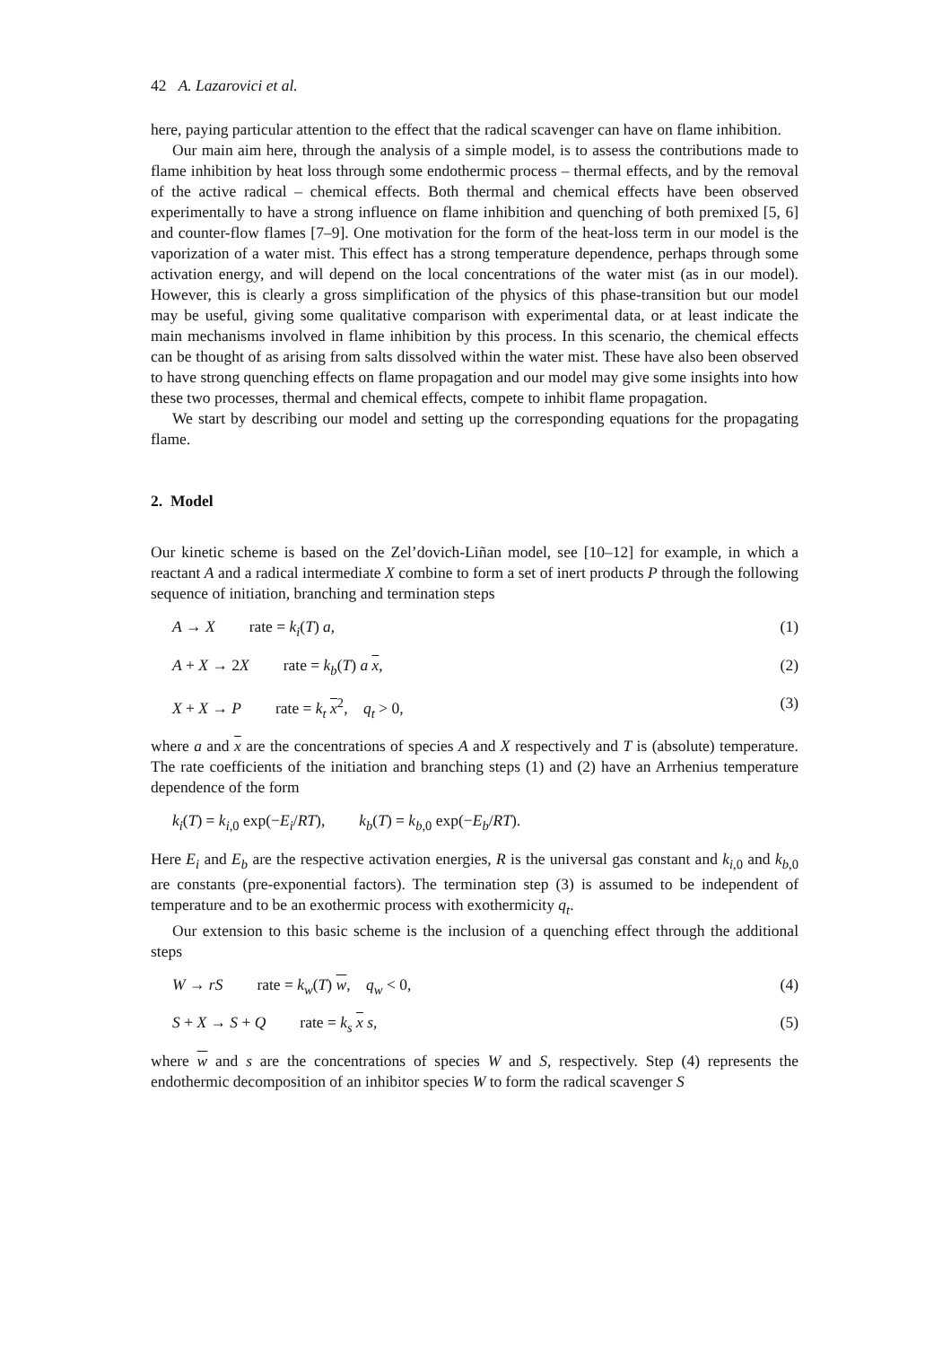42 A. Lazarovici et al.
here, paying particular attention to the effect that the radical scavenger can have on flame inhibition.
Our main aim here, through the analysis of a simple model, is to assess the contributions made to flame inhibition by heat loss through some endothermic process – thermal effects, and by the removal of the active radical – chemical effects. Both thermal and chemical effects have been observed experimentally to have a strong influence on flame inhibition and quenching of both premixed [5, 6] and counter-flow flames [7–9]. One motivation for the form of the heat-loss term in our model is the vaporization of a water mist. This effect has a strong temperature dependence, perhaps through some activation energy, and will depend on the local concentrations of the water mist (as in our model). However, this is clearly a gross simplification of the physics of this phase-transition but our model may be useful, giving some qualitative comparison with experimental data, or at least indicate the main mechanisms involved in flame inhibition by this process. In this scenario, the chemical effects can be thought of as arising from salts dissolved within the water mist. These have also been observed to have strong quenching effects on flame propagation and our model may give some insights into how these two processes, thermal and chemical effects, compete to inhibit flame propagation.
We start by describing our model and setting up the corresponding equations for the propagating flame.
2. Model
Our kinetic scheme is based on the Zel’dovich-Liñan model, see [10–12] for example, in which a reactant A and a radical intermediate X combine to form a set of inert products P through the following sequence of initiation, branching and termination steps
A → X rate = k<sub>i</sub>(T) a, (1)
A + X → 2X rate = k<sub>b</sub>(T) a x, (2)
X + X → P rate = k<sub>t</sub> x<sup>2</sup>, q<sub>t</sub> > 0, (3)
where a and x are the concentrations of species A and X respectively and T is (absolute) temperature. The rate coefficients of the initiation and branching steps (1) and (2) have an Arrhenius temperature dependence of the form
k<sub>i</sub>(T) = k<sub>i,0</sub> exp(−E<sub>i</sub>/RT), k<sub>b</sub>(T) = k<sub>b,0</sub> exp(−E<sub>b</sub>/RT).
Here E<sub>i</sub> and E<sub>b</sub> are the respective activation energies, R is the universal gas constant and k<sub>i,0</sub> and k<sub>b,0</sub> are constants (pre-exponential factors). The termination step (3) is assumed to be independent of temperature and to be an exothermic process with exothermicity q<sub>t</sub>.
Our extension to this basic scheme is the inclusion of a quenching effect through the additional steps
W → rS rate = k<sub>w</sub>(T) w, q<sub>w</sub> < 0, (4)
S + X → S + Q rate = k<sub>s</sub> x s, (5)
where w and s are the concentrations of species W and S, respectively. Step (4) represents the endothermic decomposition of an inhibitor species W to form the radical scavenger S